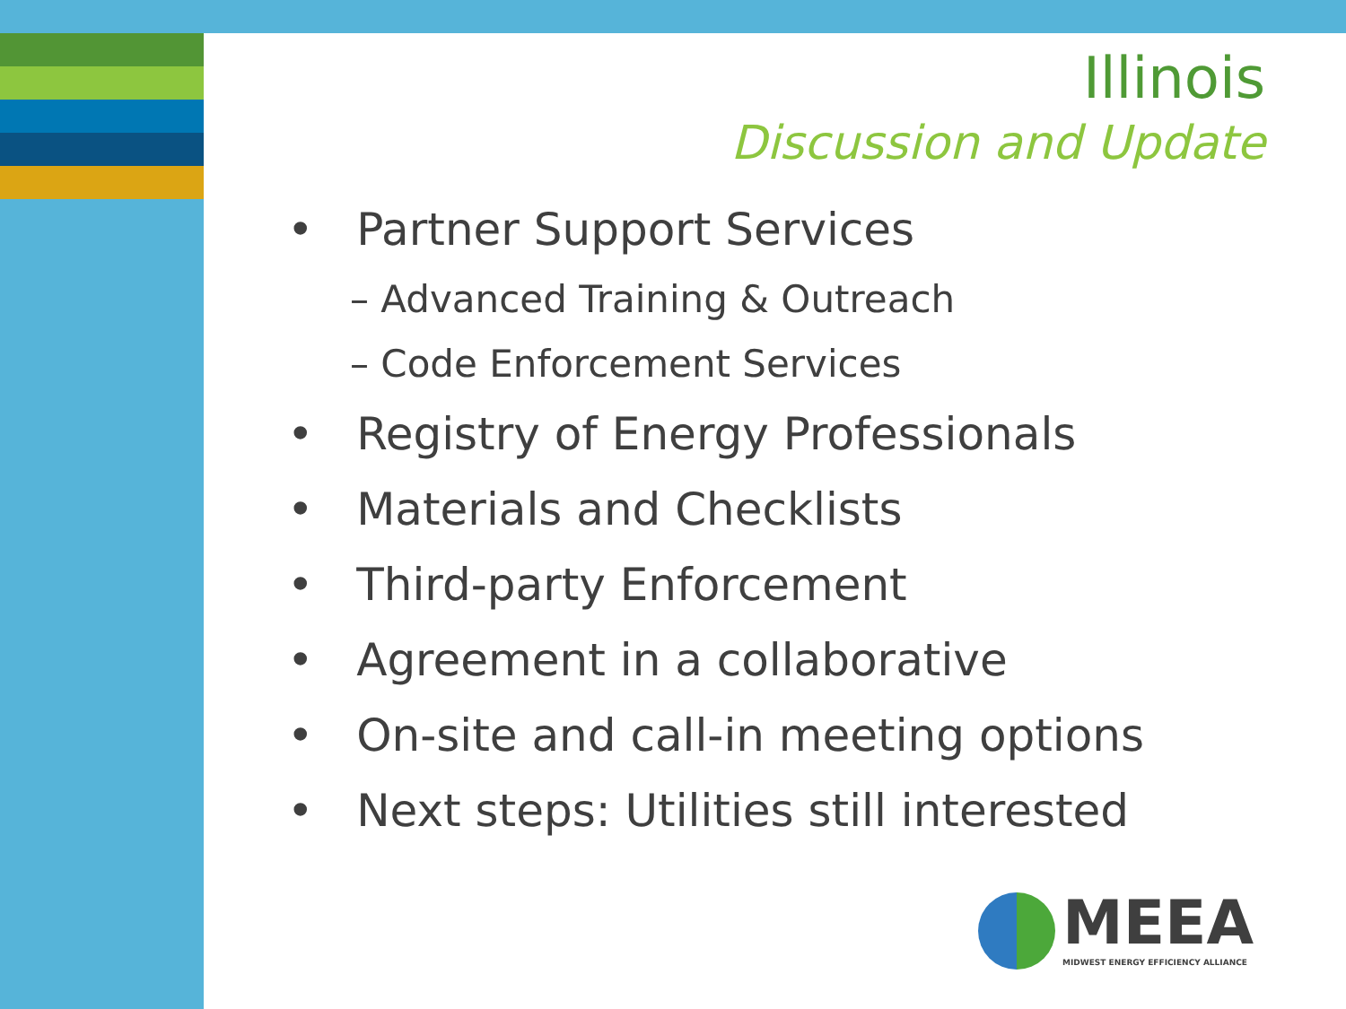Illinois
Discussion and Update
• Partner Support Services
– Advanced Training & Outreach
– Code Enforcement Services
• Registry of Energy Professionals
• Materials and Checklists
• Third-party Enforcement
• Agreement in a collaborative
• On-site and call-in meeting options
• Next steps: Utilities still interested
MEEA
MIDWEST ENERGY EFFICIENCY ALLIANCE